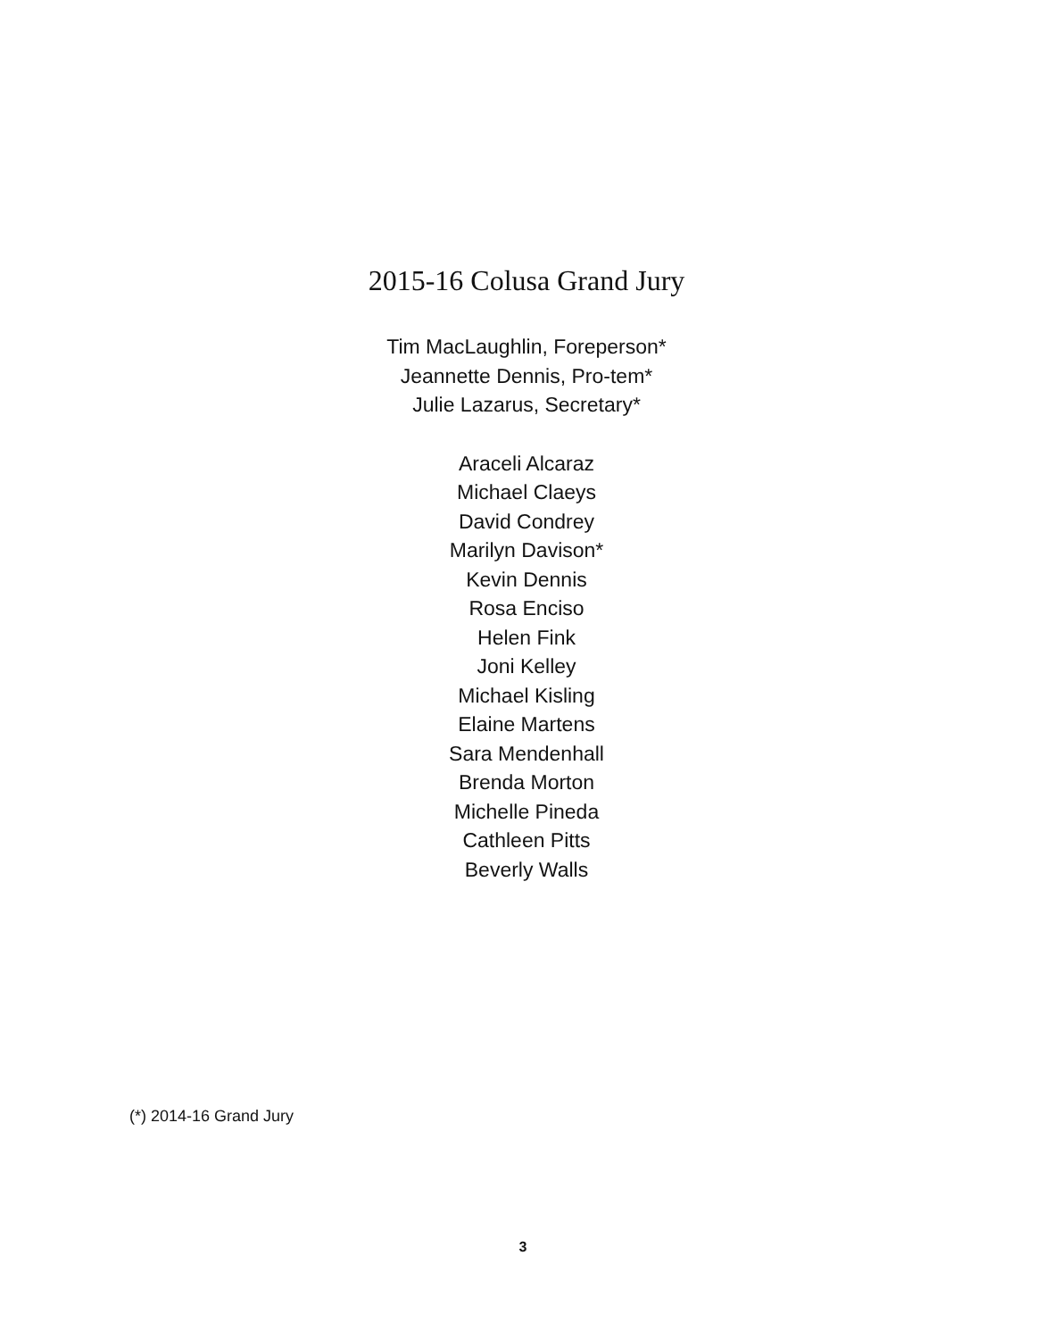2015-16 Colusa Grand Jury
Tim MacLaughlin, Foreperson*
Jeannette Dennis, Pro-tem*
Julie Lazarus, Secretary*
Araceli Alcaraz
Michael Claeys
David Condrey
Marilyn Davison*
Kevin Dennis
Rosa Enciso
Helen Fink
Joni Kelley
Michael Kisling
Elaine Martens
Sara Mendenhall
Brenda Morton
Michelle Pineda
Cathleen Pitts
Beverly Walls
(*) 2014-16 Grand Jury
3